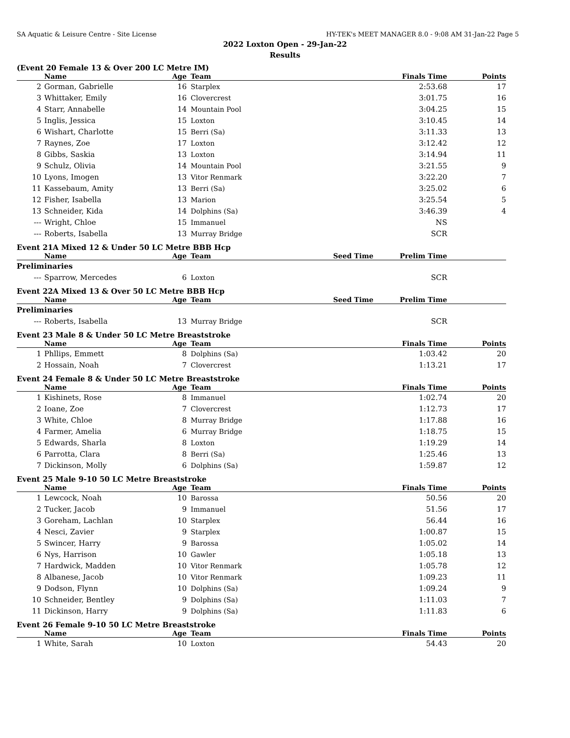SA Aquatic & Leisure Centre - Site License HY-TEK's MEET MANAGER 8.0 - 9:08 AM 31-Jan-22 Page 5
2022 Loxton Open - 29-Jan-22
Results
(Event 20 Female 13 & Over 200 LC Metre IM)
| | Name | Age | Team | Finals Time | Points |
| --- | --- | --- | --- | --- | --- |
| 2 | Gorman, Gabrielle | 16 | Starplex | 2:53.68 | 17 |
| 3 | Whittaker, Emily | 16 | Clovercrest | 3:01.75 | 16 |
| 4 | Starr, Annabelle | 14 | Mountain Pool | 3:04.25 | 15 |
| 5 | Inglis, Jessica | 15 | Loxton | 3:10.45 | 14 |
| 6 | Wishart, Charlotte | 15 | Berri (Sa) | 3:11.33 | 13 |
| 7 | Raynes, Zoe | 17 | Loxton | 3:12.42 | 12 |
| 8 | Gibbs, Saskia | 13 | Loxton | 3:14.94 | 11 |
| 9 | Schulz, Olivia | 14 | Mountain Pool | 3:21.55 | 9 |
| 10 | Lyons, Imogen | 13 | Vitor Renmark | 3:22.20 | 7 |
| 11 | Kassebaum, Amity | 13 | Berri (Sa) | 3:25.02 | 6 |
| 12 | Fisher, Isabella | 13 | Marion | 3:25.54 | 5 |
| 13 | Schneider, Kida | 14 | Dolphins (Sa) | 3:46.39 | 4 |
| --- | Wright, Chloe | 15 | Immanuel | NS | |
| --- | Roberts, Isabella | 13 | Murray Bridge | SCR | |
Event 21A Mixed 12 & Under 50 LC Metre BBB Hcp
| | Name | Age | Team | Seed Time | Prelim Time | |
| --- | --- | --- | --- | --- | --- | --- |
| Preliminaries | | | | | | |
| --- | Sparrow, Mercedes | 6 | Loxton | | SCR | |
Event 22A Mixed 13 & Over 50 LC Metre BBB Hcp
| | Name | Age | Team | Seed Time | Prelim Time | |
| --- | --- | --- | --- | --- | --- | --- |
| Preliminaries | | | | | | |
| --- | Roberts, Isabella | 13 | Murray Bridge | | SCR | |
Event 23 Male 8 & Under 50 LC Metre Breaststroke
| | Name | Age | Team | Finals Time | Points |
| --- | --- | --- | --- | --- | --- |
| 1 | Phllips, Emmett | 8 | Dolphins (Sa) | 1:03.42 | 20 |
| 2 | Hossain, Noah | 7 | Clovercrest | 1:13.21 | 17 |
Event 24 Female 8 & Under 50 LC Metre Breaststroke
| | Name | Age | Team | Finals Time | Points |
| --- | --- | --- | --- | --- | --- |
| 1 | Kishinets, Rose | 8 | Immanuel | 1:02.74 | 20 |
| 2 | Ioane, Zoe | 7 | Clovercrest | 1:12.73 | 17 |
| 3 | White, Chloe | 8 | Murray Bridge | 1:17.88 | 16 |
| 4 | Farmer, Amelia | 6 | Murray Bridge | 1:18.75 | 15 |
| 5 | Edwards, Sharla | 8 | Loxton | 1:19.29 | 14 |
| 6 | Parrotta, Clara | 8 | Berri (Sa) | 1:25.46 | 13 |
| 7 | Dickinson, Molly | 6 | Dolphins (Sa) | 1:59.87 | 12 |
Event 25 Male 9-10 50 LC Metre Breaststroke
| | Name | Age | Team | Finals Time | Points |
| --- | --- | --- | --- | --- | --- |
| 1 | Lewcock, Noah | 10 | Barossa | 50.56 | 20 |
| 2 | Tucker, Jacob | 9 | Immanuel | 51.56 | 17 |
| 3 | Goreham, Lachlan | 10 | Starplex | 56.44 | 16 |
| 4 | Nesci, Zavier | 9 | Starplex | 1:00.87 | 15 |
| 5 | Swincer, Harry | 9 | Barossa | 1:05.02 | 14 |
| 6 | Nys, Harrison | 10 | Gawler | 1:05.18 | 13 |
| 7 | Hardwick, Madden | 10 | Vitor Renmark | 1:05.78 | 12 |
| 8 | Albanese, Jacob | 10 | Vitor Renmark | 1:09.23 | 11 |
| 9 | Dodson, Flynn | 10 | Dolphins (Sa) | 1:09.24 | 9 |
| 10 | Schneider, Bentley | 9 | Dolphins (Sa) | 1:11.03 | 7 |
| 11 | Dickinson, Harry | 9 | Dolphins (Sa) | 1:11.83 | 6 |
Event 26 Female 9-10 50 LC Metre Breaststroke
| | Name | Age | Team | Finals Time | Points |
| --- | --- | --- | --- | --- | --- |
| 1 | White, Sarah | 10 | Loxton | 54.43 | 20 |